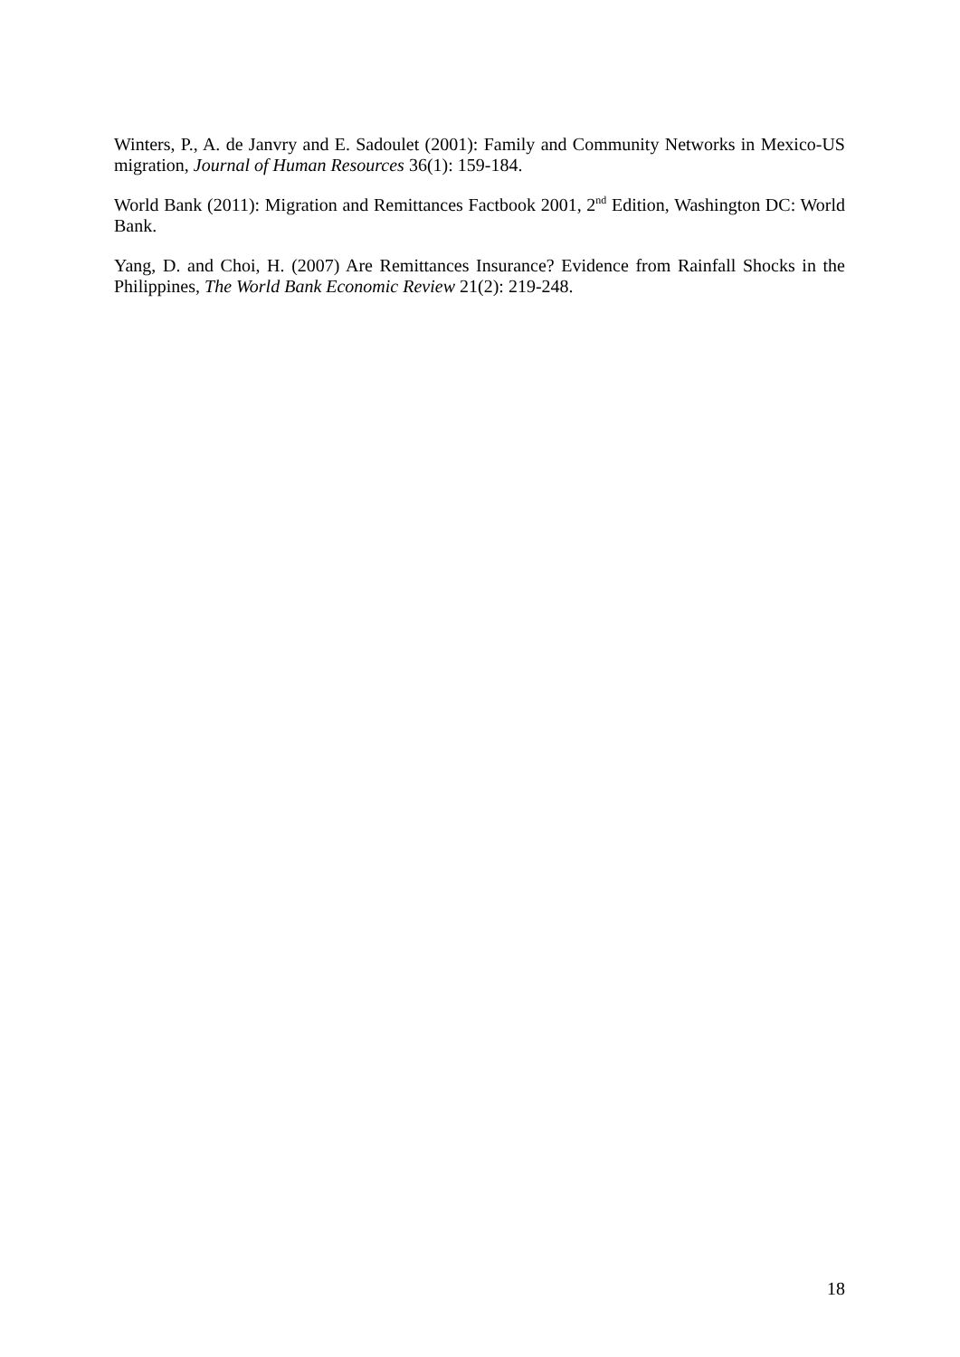Winters, P., A. de Janvry and E. Sadoulet (2001): Family and Community Networks in Mexico-US migration, Journal of Human Resources 36(1): 159-184.
World Bank (2011): Migration and Remittances Factbook 2001, 2<sup>nd</sup> Edition, Washington DC: World Bank.
Yang, D. and Choi, H. (2007) Are Remittances Insurance? Evidence from Rainfall Shocks in the Philippines, The World Bank Economic Review 21(2): 219-248.
18